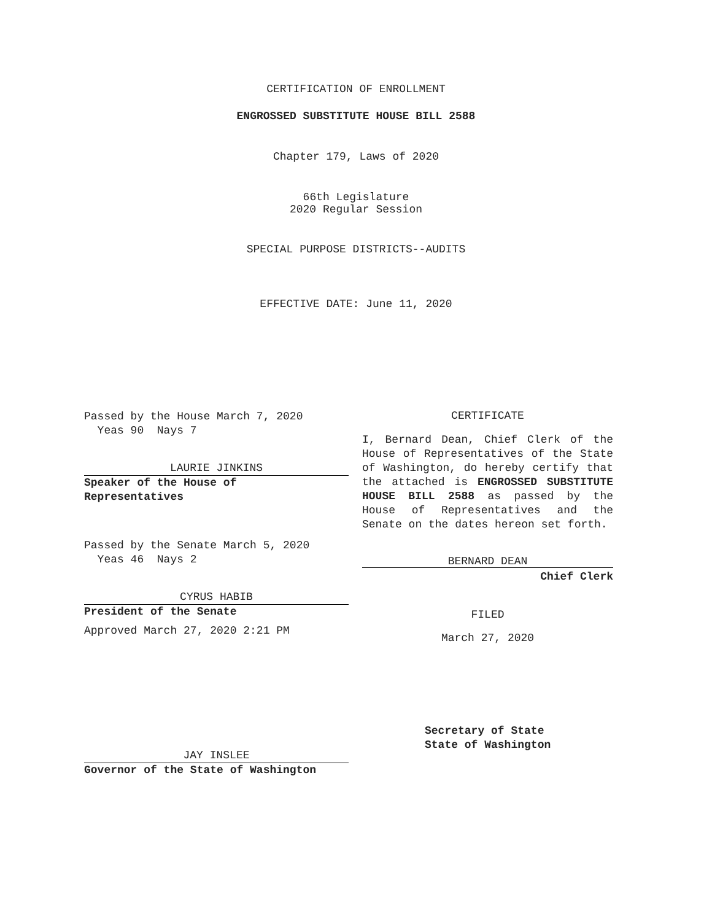CERTIFICATION OF ENROLLMENT
ENGROSSED SUBSTITUTE HOUSE BILL 2588
Chapter 179, Laws of 2020
66th Legislature
2020 Regular Session
SPECIAL PURPOSE DISTRICTS--AUDITS
EFFECTIVE DATE: June 11, 2020
Passed by the House March 7, 2020
Yeas 90 Nays 7
LAURIE JINKINS
Speaker of the House of
Representatives
Passed by the Senate March 5, 2020
Yeas 46 Nays 2
CYRUS HABIB
President of the Senate
Approved March 27, 2020 2:21 PM
JAY INSLEE
Governor of the State of Washington
CERTIFICATE
I, Bernard Dean, Chief Clerk of the House of Representatives of the State of Washington, do hereby certify that the attached is ENGROSSED SUBSTITUTE HOUSE BILL 2588 as passed by the House of Representatives and the Senate on the dates hereon set forth.
BERNARD DEAN
Chief Clerk
FILED
March 27, 2020
Secretary of State
State of Washington